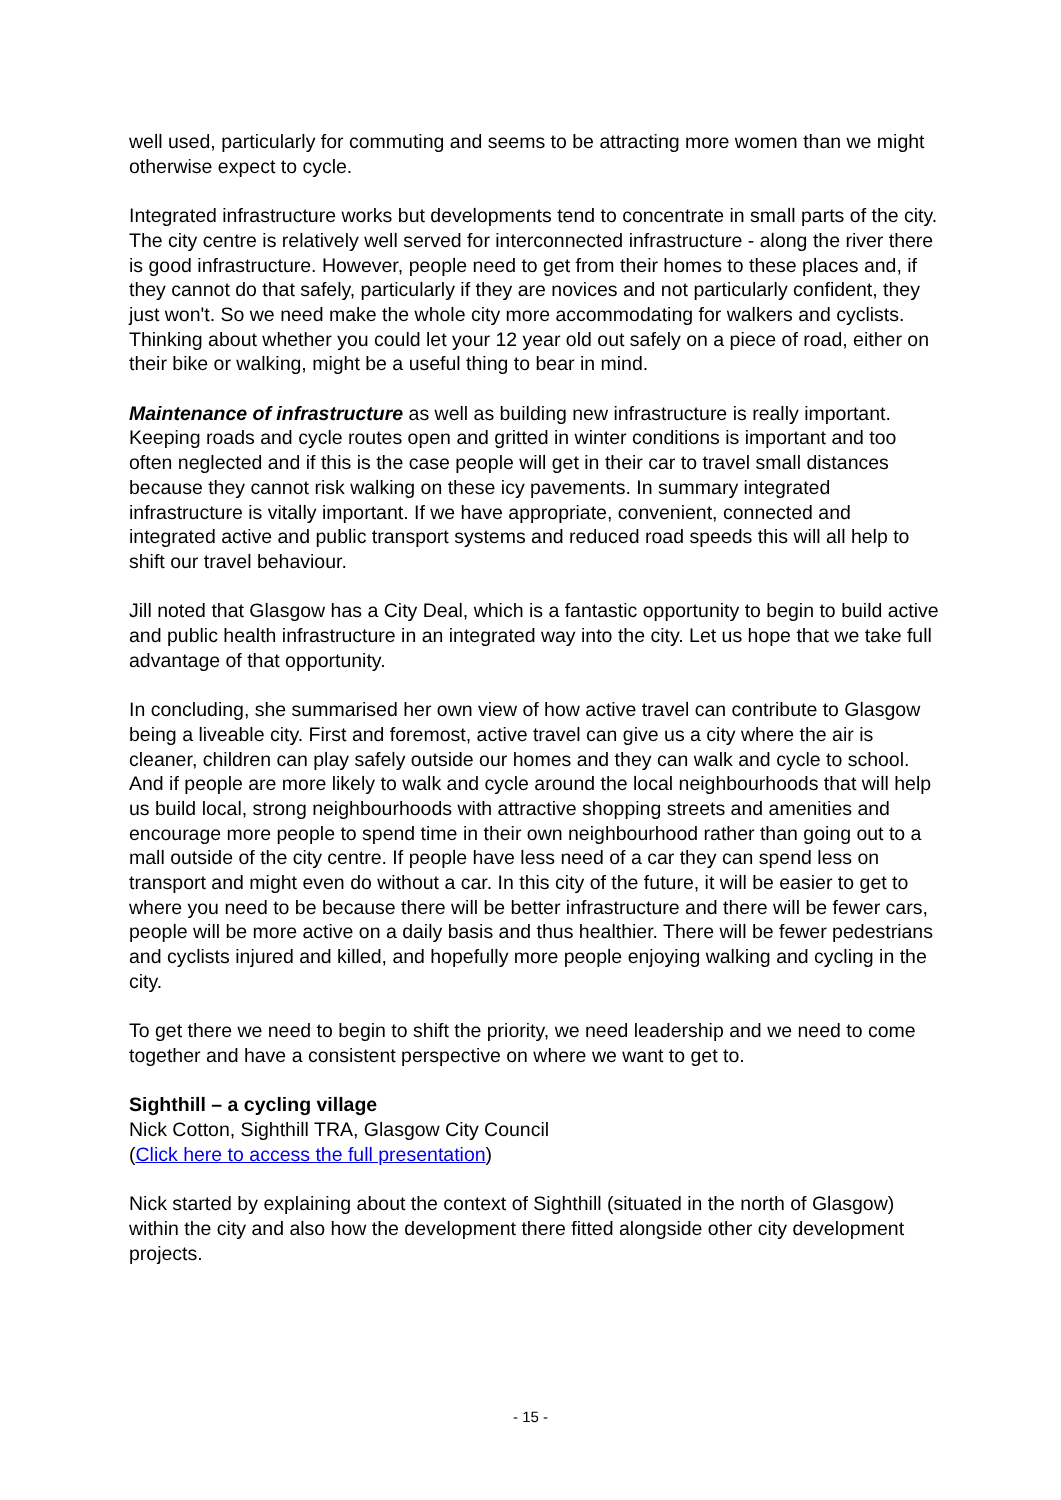well used, particularly for commuting and seems to be attracting more women than we might otherwise expect to cycle.
Integrated infrastructure works but developments tend to concentrate in small parts of the city. The city centre is relatively well served for interconnected infrastructure - along the river there is good infrastructure. However, people need to get from their homes to these places and, if they cannot do that safely, particularly if they are novices and not particularly confident, they just won't. So we need make the whole city more accommodating for walkers and cyclists. Thinking about whether you could let your 12 year old out safely on a piece of road, either on their bike or walking, might be a useful thing to bear in mind.
Maintenance of infrastructure as well as building new infrastructure is really important. Keeping roads and cycle routes open and gritted in winter conditions is important and too often neglected and if this is the case people will get in their car to travel small distances because they cannot risk walking on these icy pavements. In summary integrated infrastructure is vitally important. If we have appropriate, convenient, connected and integrated active and public transport systems and reduced road speeds this will all help to shift our travel behaviour.
Jill noted that Glasgow has a City Deal, which is a fantastic opportunity to begin to build active and public health infrastructure in an integrated way into the city. Let us hope that we take full advantage of that opportunity.
In concluding, she summarised her own view of how active travel can contribute to Glasgow being a liveable city. First and foremost, active travel can give us a city where the air is cleaner, children can play safely outside our homes and they can walk and cycle to school. And if people are more likely to walk and cycle around the local neighbourhoods that will help us build local, strong neighbourhoods with attractive shopping streets and amenities and encourage more people to spend time in their own neighbourhood rather than going out to a mall outside of the city centre. If people have less need of a car they can spend less on transport and might even do without a car. In this city of the future, it will be easier to get to where you need to be because there will be better infrastructure and there will be fewer cars, people will be more active on a daily basis and thus healthier. There will be fewer pedestrians and cyclists injured and killed, and hopefully more people enjoying walking and cycling in the city.
To get there we need to begin to shift the priority, we need leadership and we need to come together and have a consistent perspective on where we want to get to.
Sighthill – a cycling village
Nick Cotton, Sighthill TRA, Glasgow City Council
(Click here to access the full presentation)
Nick started by explaining about the context of Sighthill (situated in the north of Glasgow) within the city and also how the development there fitted alongside other city development projects.
- 15 -